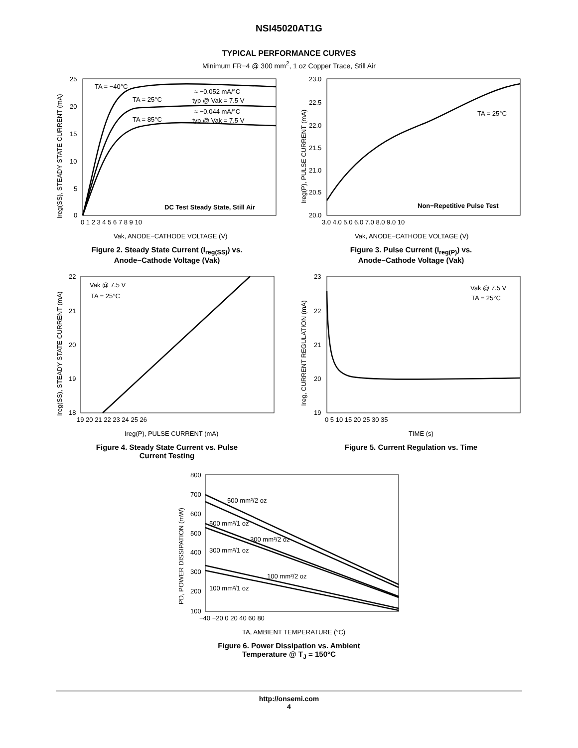NSI45020AT1G
TYPICAL PERFORMANCE CURVES
Minimum FR−4 @ 300 mm<sup>2</sup>, 1 oz Copper Trace, Still Air
25
20
15
10
5
0
0 1 2 3 4 5 6 7 8 9 10
TA = −40°C
TA = 25°C
TA = 85°C
≈ −0.052 mA/°C
typ @ Vak = 7.5 V
≈ −0.044 mA/°C
typ @ Vak = 7.5 V
DC Test Steady State, Still Air
Vak, ANODE−CATHODE VOLTAGE (V)
Ireg(SS), STEADY STATE CURRENT (mA)
Figure 2. Steady State Current (I<sub>reg(SS)</sub>) vs.
Anode−Cathode Voltage (Vak)
23.0
22.5
22.0
21.5
21.0
20.5
20.0
3.0 4.0 5.0 6.0 7.0 8.0 9.0 10
TA = 25°C
Non−Repetitive Pulse Test
Vak, ANODE−CATHODE VOLTAGE (V)
Ireg(P), PULSE CURRENT (mA)
Figure 3. Pulse Current (I<sub>reg(P)</sub>) vs.
Anode−Cathode Voltage (Vak)
22
21
20
19
18
19 20 21 22 23 24 25 26
Vak @ 7.5 V
TA = 25°C
Ireg(P), PULSE CURRENT (mA)
Ireg(SS), STEADY STATE CURRENT (mA)
Figure 4. Steady State Current vs. Pulse
Current Testing
23
22
21
20
19
0 5 10 15 20 25 30 35
Vak @ 7.5 V
TA = 25°C
TIME (s)
Ireg, CURRENT REGULATION (mA)
Figure 5. Current Regulation vs. Time
800
700
600
500
400
300
200
100
−40 −20 0 20 40 60 80
500 mm²/2 oz
500 mm²/1 oz
300 mm²/2 oz
300 mm²/1 oz
100 mm²/2 oz
100 mm²/1 oz
TA, AMBIENT TEMPERATURE (°C)
PD, POWER DISSIPATION (mW)
Figure 6. Power Dissipation vs. Ambient
Temperature @ T<sub>J</sub> = 150°C
http://onsemi.com
4